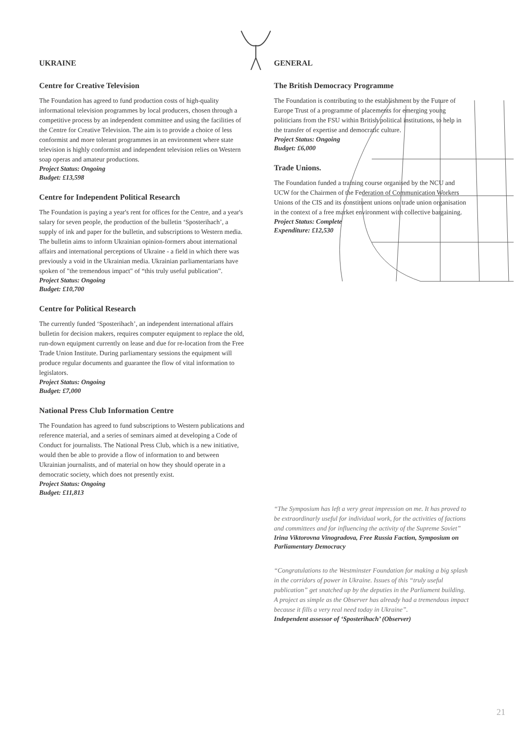UKRAINE
Centre for Creative Television
The Foundation has agreed to fund production costs of high-quality informational television programmes by local producers, chosen through a competitive process by an independent committee and using the facilities of the Centre for Creative Television. The aim is to provide a choice of less conformist and more tolerant programmes in an environment where state television is highly conformist and independent television relies on Western soap operas and amateur productions.
Project Status: Ongoing
Budget: £13,598
Centre for Independent Political Research
The Foundation is paying a year's rent for offices for the Centre, and a year's salary for seven people, the production of the bulletin ‘Sposterihach’, a supply of ink and paper for the bulletin, and subscriptions to Western media. The bulletin aims to inform Ukrainian opinion-formers about international affairs and international perceptions of Ukraine - a field in which there was previously a void in the Ukrainian media. Ukrainian parliamentarians have spoken of "the tremendous impact" of “this truly useful publication”.
Project Status: Ongoing
Budget: £10,700
Centre for Political Research
The currently funded ‘Sposterihach’, an independent international affairs bulletin for decision makers, requires computer equipment to replace the old, run-down equipment currently on lease and due for re-location from the Free Trade Union Institute. During parliamentary sessions the equipment will produce regular documents and guarantee the flow of vital information to legislators.
Project Status: Ongoing
Budget: £7,000
National Press Club Information Centre
The Foundation has agreed to fund subscriptions to Western publications and reference material, and a series of seminars aimed at developing a Code of Conduct for journalists. The National Press Club, which is a new initiative, would then be able to provide a flow of information to and between Ukrainian journalists, and of material on how they should operate in a democratic society, which does not presently exist.
Project Status: Ongoing
Budget: £11,813
GENERAL
The British Democracy Programme
The Foundation is contributing to the establishment by the Future of Europe Trust of a programme of placements for emerging young politicians from the FSU within British political institutions, to help in the transfer of expertise and democratic culture.
Project Status: Ongoing
Budget: £6,000
Trade Unions.
The Foundation funded a training course organised by the NCU and UCW for the Chairmen of the Federation of Communication Workers Unions of the CIS and its constituent unions on trade union organisation in the context of a free market environment with collective bargaining.
Project Status: Complete
Expenditure: £12,530
“The Symposium has left a very great impression on me. It has proved to be extraordinarly useful for individual work, for the activities of factions and committees and for influencing the activity of the Supreme Soviet”
Irina Viktorovna Vinogradova, Free Russia Faction, Symposium on Parliamentary Democracy
“Congratulations to the Westminster Foundation for making a big splash in the corridors of power in Ukraine. Issues of this “truly useful publication” get snatched up by the deputies in the Parliament building. A project as simple as the Observer has already had a tremendous impact because it fills a very real need today in Ukraine”.
Independent assessor of ‘Sposterihach’ (Observer)
21